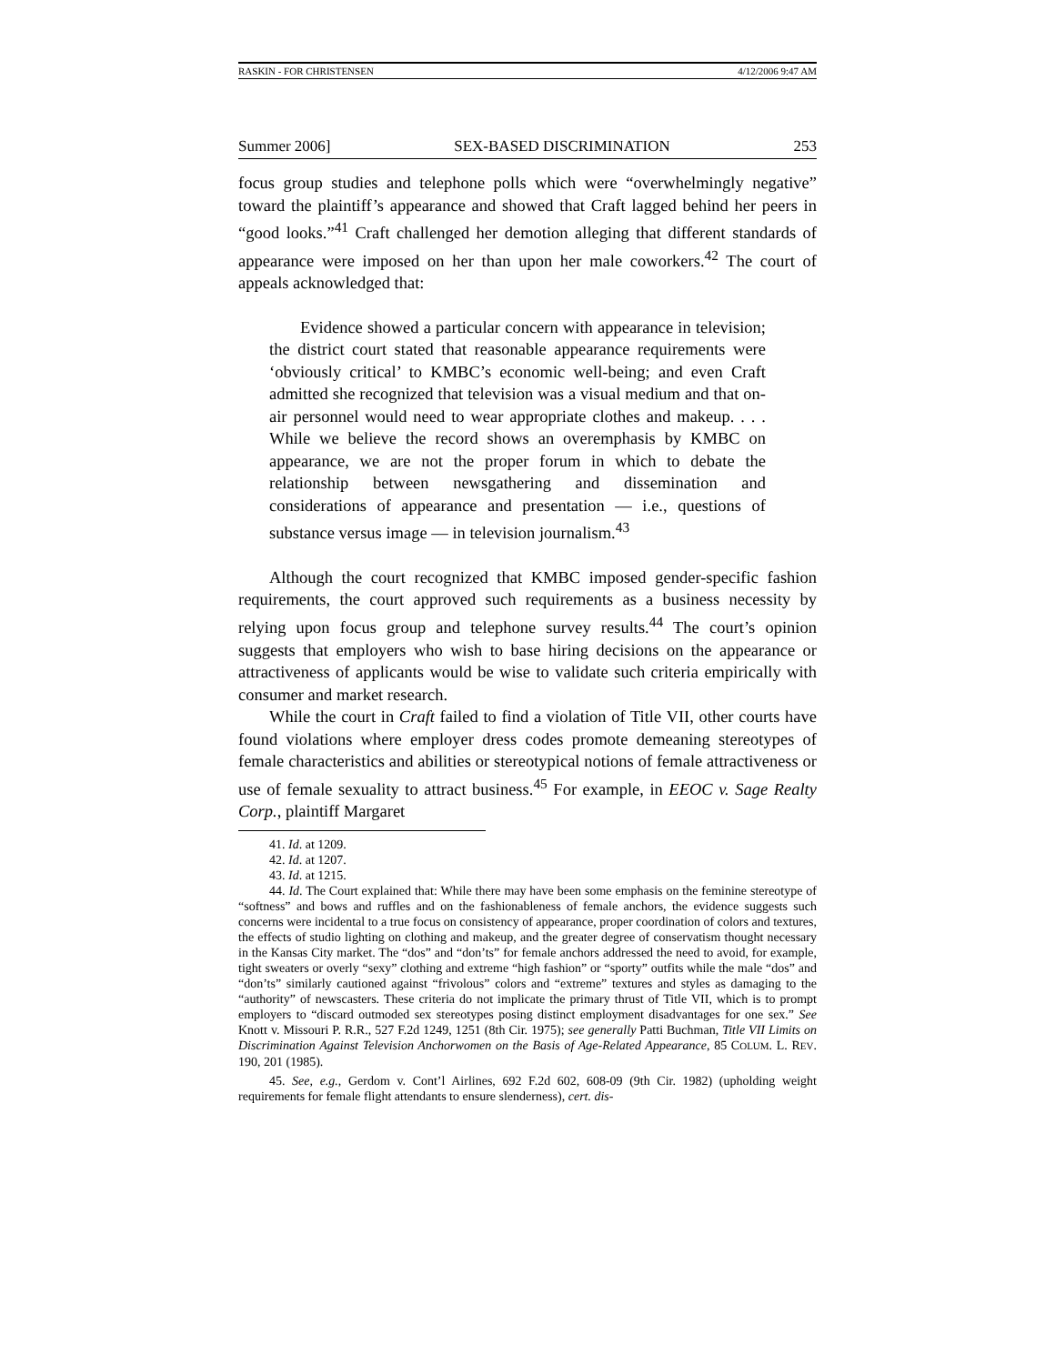RASKIN - FOR CHRISTENSEN 4/12/2006 9:47 AM
Summer 2006] SEX-BASED DISCRIMINATION 253
focus group studies and telephone polls which were “overwhelmingly negative” toward the plaintiff’s appearance and showed that Craft lagged behind her peers in “good looks.”<sup>41</sup> Craft challenged her demotion alleging that different standards of appearance were imposed on her than upon her male coworkers.<sup>42</sup> The court of appeals acknowledged that:
Evidence showed a particular concern with appearance in television; the district court stated that reasonable appearance requirements were ‘obviously critical’ to KMBC’s economic well-being; and even Craft admitted she recognized that television was a visual medium and that on-air personnel would need to wear appropriate clothes and makeup. . . . While we believe the record shows an overemphasis by KMBC on appearance, we are not the proper forum in which to debate the relationship between newsgathering and dissemination and considerations of appearance and presentation — i.e., questions of substance versus image — in television journalism.<sup>43</sup>
Although the court recognized that KMBC imposed gender-specific fashion requirements, the court approved such requirements as a business necessity by relying upon focus group and telephone survey results.<sup>44</sup> The court’s opinion suggests that employers who wish to base hiring decisions on the appearance or attractiveness of applicants would be wise to validate such criteria empirically with consumer and market research.
While the court in Craft failed to find a violation of Title VII, other courts have found violations where employer dress codes promote demeaning stereotypes of female characteristics and abilities or stereotypical notions of female attractiveness or use of female sexuality to attract business.<sup>45</sup> For example, in EEOC v. Sage Realty Corp., plaintiff Margaret
41. Id. at 1209.
42. Id. at 1207.
43. Id. at 1215.
44. Id. The Court explained that: While there may have been some emphasis on the feminine stereotype of “softness” and bows and ruffles and on the fashionableness of female anchors, the evidence suggests such concerns were incidental to a true focus on consistency of appearance, proper coordination of colors and textures, the effects of studio lighting on clothing and makeup, and the greater degree of conservatism thought necessary in the Kansas City market. The “dos” and “don’ts” for female anchors addressed the need to avoid, for example, tight sweaters or overly “sexy” clothing and extreme “high fashion” or “sporty” outfits while the male “dos” and “don’ts” similarly cautioned against “frivolous” colors and “extreme” textures and styles as damaging to the “authority” of newscasters. These criteria do not implicate the primary thrust of Title VII, which is to prompt employers to “discard outmoded sex stereotypes posing distinct employment disadvantages for one sex.” See Knott v. Missouri P. R.R., 527 F.2d 1249, 1251 (8th Cir. 1975); see generally Patti Buchman, Title VII Limits on Discrimination Against Television Anchorwomen on the Basis of Age-Related Appearance, 85 COLUM. L. REV. 190, 201 (1985).
45. See, e.g., Gerdom v. Cont’l Airlines, 692 F.2d 602, 608-09 (9th Cir. 1982) (upholding weight requirements for female flight attendants to ensure slenderness), cert. dis-